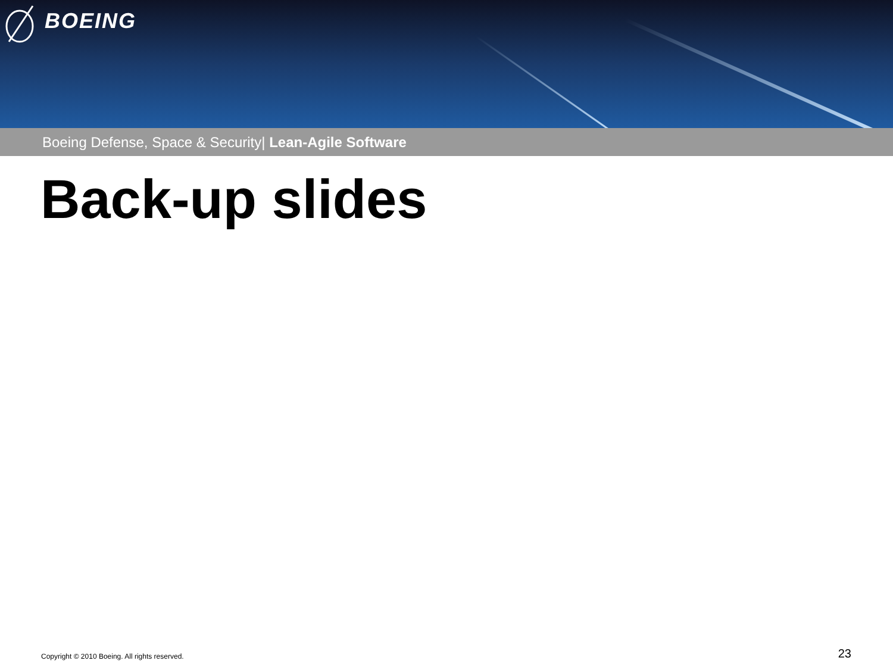BOEING
Boeing Defense, Space & Security| Lean-Agile Software
Back-up slides
Copyright © 2010 Boeing. All rights reserved. 23